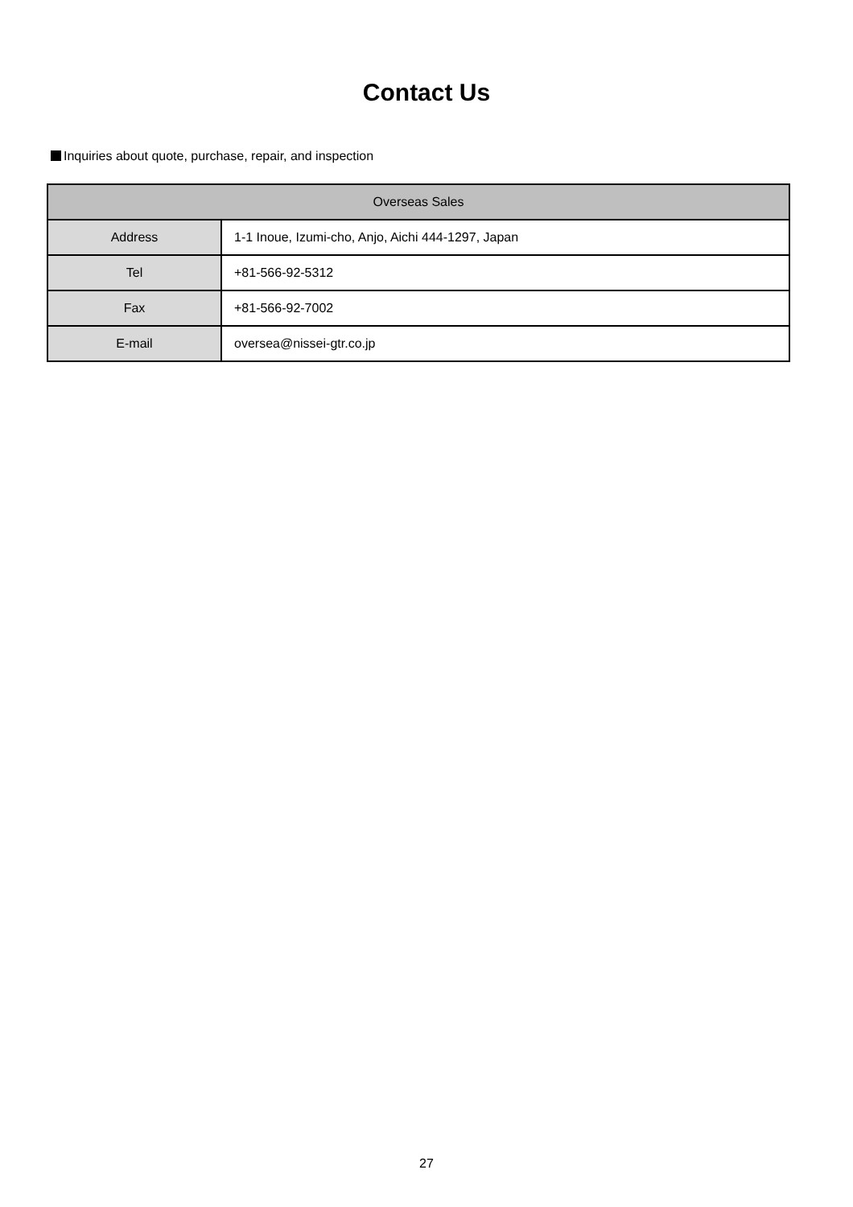Contact Us
Inquiries about quote, purchase, repair, and inspection
| Overseas Sales | |
| --- | --- |
| Address | 1-1 Inoue, Izumi-cho, Anjo, Aichi 444-1297, Japan |
| Tel | +81-566-92-5312 |
| Fax | +81-566-92-7002 |
| E-mail | oversea@nissei-gtr.co.jp |
27